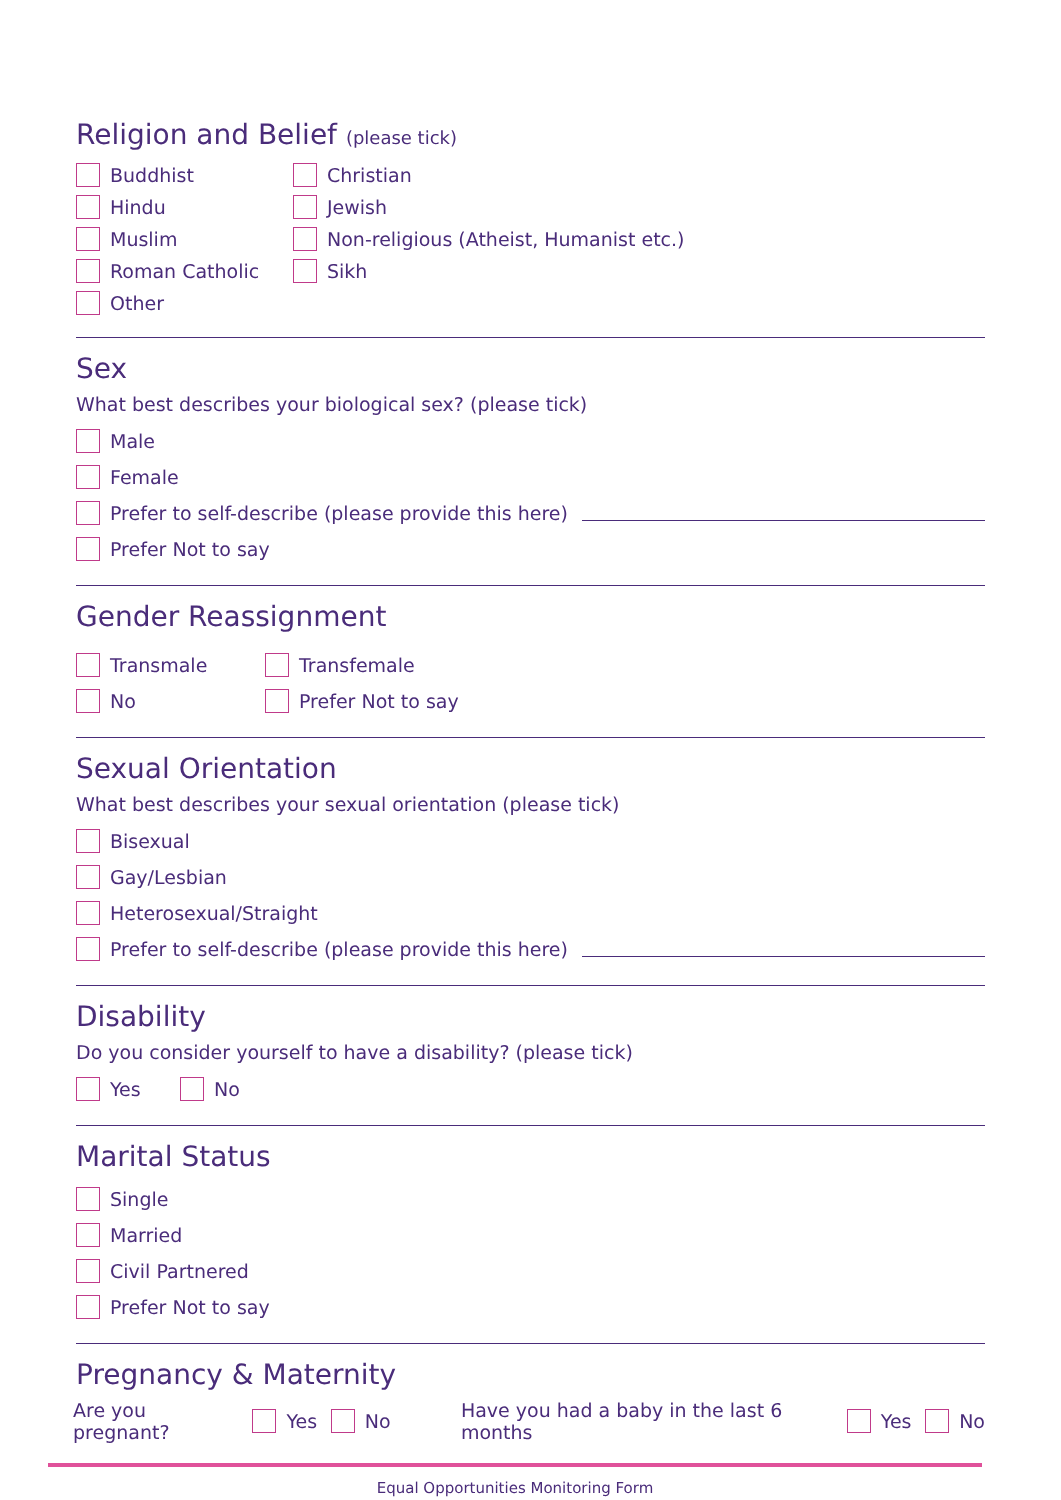Religion and Belief (please tick)
Buddhist
Hindu
Muslim
Roman Catholic
Other
Christian
Jewish
Non-religious (Atheist, Humanist etc.)
Sikh
Sex
What best describes your biological sex? (please tick)
Male
Female
Prefer to self-describe (please provide this here)
Prefer Not to say
Gender Reassignment
Transmale
No
Transfemale
Prefer Not to say
Sexual Orientation
What best describes your sexual orientation (please tick)
Bisexual
Gay/Lesbian
Heterosexual/Straight
Prefer to self-describe (please provide this here)
Disability
Do you consider yourself to have a disability? (please tick)
Yes No
Marital Status
Single
Married
Civil Partnered
Prefer Not to say
Pregnancy & Maternity
Are you pregnant? Yes No Have you had a baby in the last 6 months Yes No
Equal Opportunities Monitoring Form